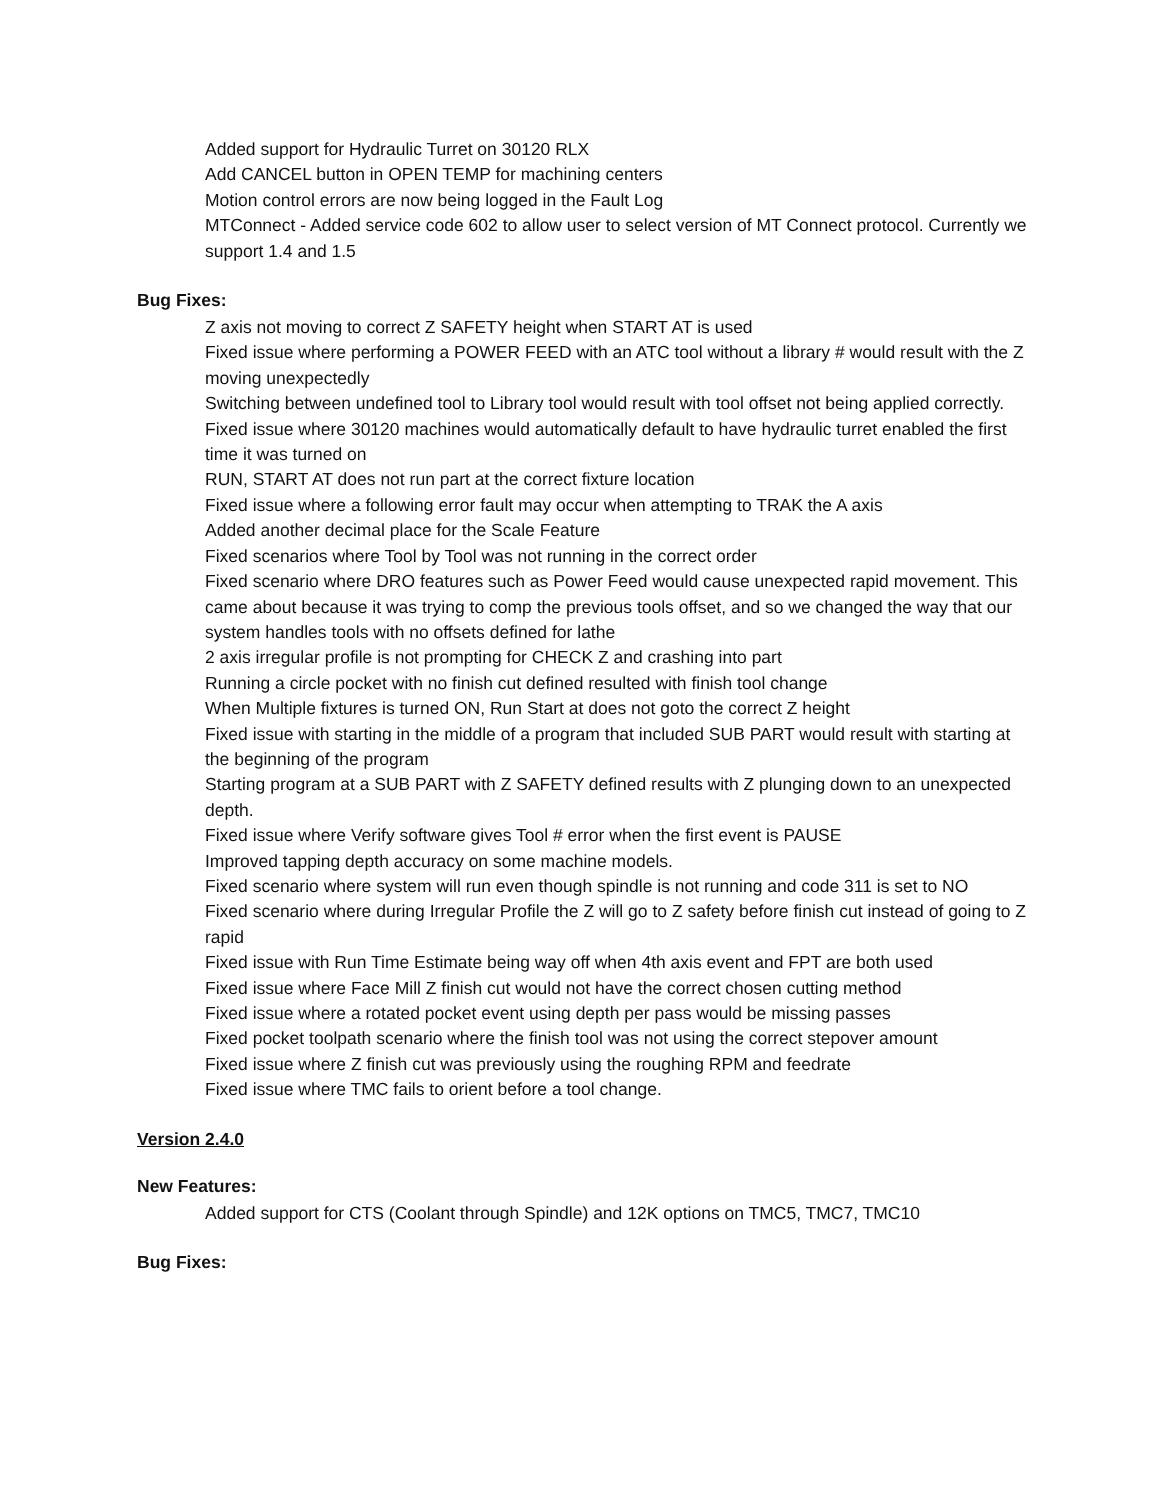Added support for Hydraulic Turret on 30120 RLX
Add CANCEL button in OPEN TEMP for machining centers
Motion control errors are now being logged in the Fault Log
MTConnect - Added service code 602 to allow user to select version of MT Connect protocol. Currently we support 1.4 and 1.5
Bug Fixes:
Z axis not moving to correct Z SAFETY height when START AT is used
Fixed issue where performing a POWER FEED with an ATC tool without a library # would result with the Z moving unexpectedly
Switching between undefined tool to Library tool would result with tool offset not being applied correctly.
Fixed issue where 30120 machines would automatically default to have hydraulic turret enabled the first time it was turned on
RUN, START AT does not run part at the correct fixture location
Fixed issue where a following error fault may occur when attempting to TRAK the A axis
Added another decimal place for the Scale Feature
Fixed scenarios where Tool by Tool was not running in the correct order
Fixed scenario where DRO features such as Power Feed would cause unexpected rapid movement. This came about because it was trying to comp the previous tools offset, and so we changed the way that our system handles tools with no offsets defined for lathe
2 axis irregular profile is not prompting for CHECK Z and crashing into part
Running a circle pocket with no finish cut defined resulted with finish tool change
When Multiple fixtures is turned ON, Run Start at does not goto the correct Z height
Fixed issue with starting in the middle of a program that included SUB PART would result with starting at the beginning of the program
Starting program at a SUB PART with Z SAFETY defined results with Z plunging down to an unexpected depth.
Fixed issue where Verify software gives Tool # error when the first event is PAUSE
Improved tapping depth accuracy on some machine models.
Fixed scenario where system will run even though spindle is not running and code 311 is set to NO
Fixed scenario where during Irregular Profile the Z will go to Z safety before finish cut instead of going to Z rapid
Fixed issue with Run Time Estimate being way off when 4th axis event and FPT are both used
Fixed issue where Face Mill Z finish cut would not have the correct chosen cutting method
Fixed issue where a rotated pocket event using depth per pass would be missing passes
Fixed pocket toolpath scenario where the finish tool was not using the correct stepover amount
Fixed issue where Z finish cut was previously using the roughing RPM and feedrate
Fixed issue where TMC fails to orient before a tool change.
Version 2.4.0
New Features:
Added support for CTS (Coolant through Spindle) and 12K options on TMC5, TMC7, TMC10
Bug Fixes: